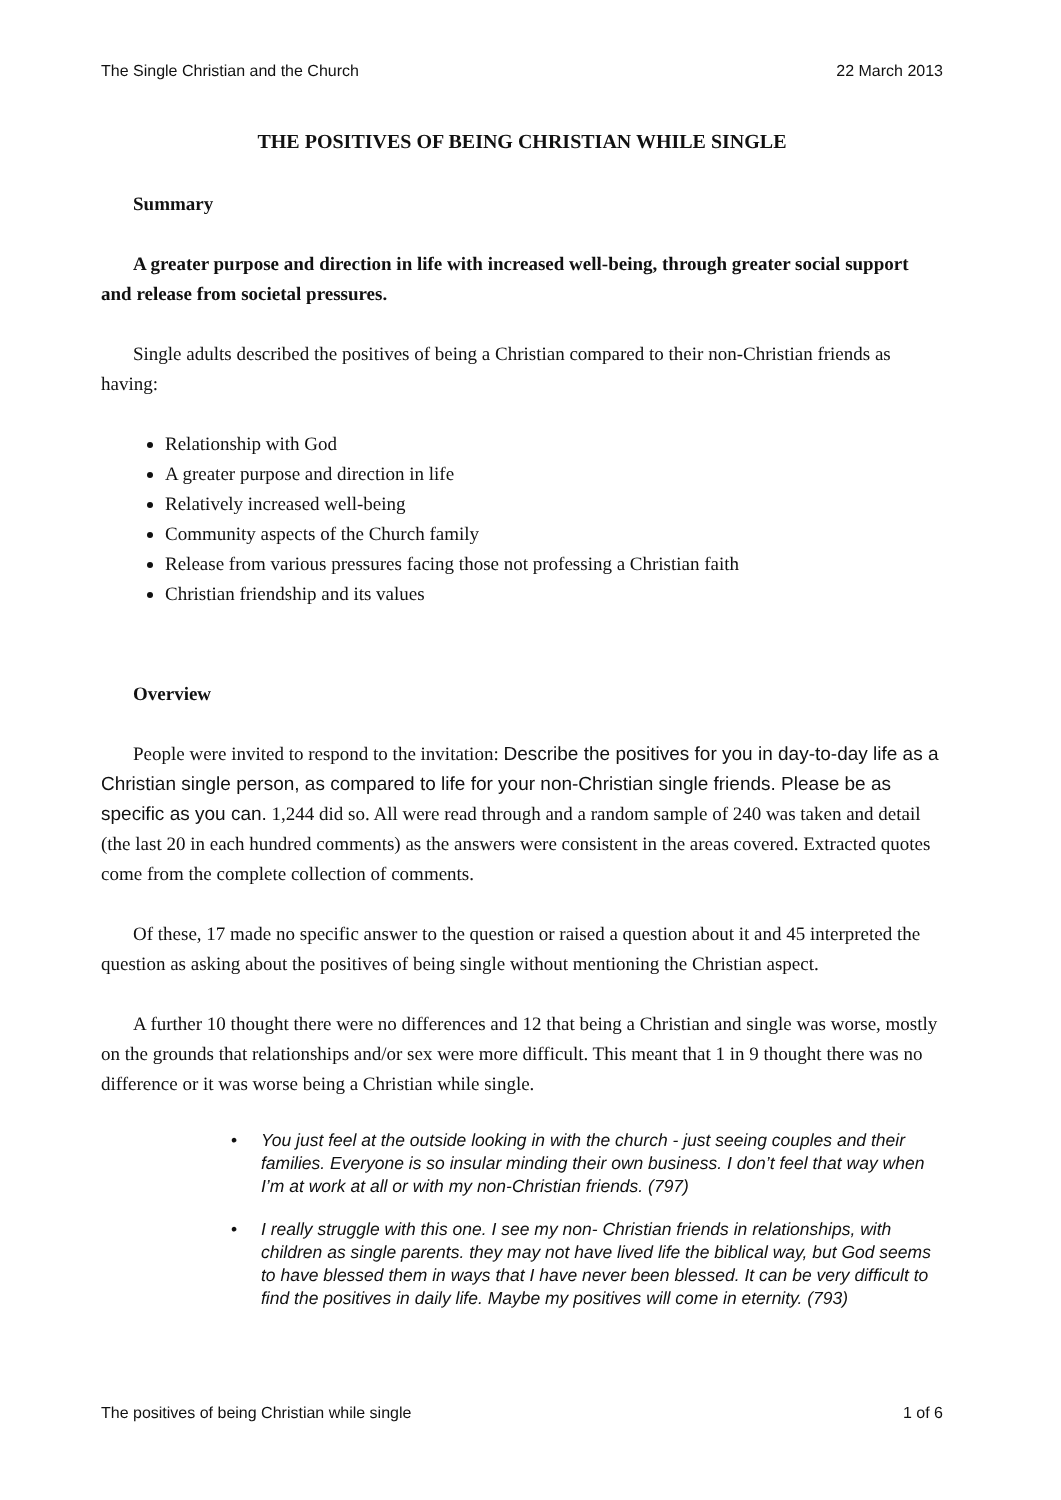The Single Christian and the Church 22 March 2013
THE POSITIVES OF BEING CHRISTIAN WHILE SINGLE
Summary
A greater purpose and direction in life with increased well-being, through greater social support and release from societal pressures.
Single adults described the positives of being a Christian compared to their non-Christian friends as having:
Relationship with God
A greater purpose and direction in life
Relatively increased well-being
Community aspects of the Church family
Release from various pressures facing those not professing a Christian faith
Christian friendship and its values
Overview
People were invited to respond to the invitation: Describe the positives for you in day-to-day life as a Christian single person, as compared to life for your non-Christian single friends. Please be as specific as you can. 1,244 did so. All were read through and a random sample of 240 was taken and detail (the last 20 in each hundred comments) as the answers were consistent in the areas covered. Extracted quotes come from the complete collection of comments.
Of these, 17 made no specific answer to the question or raised a question about it and 45 interpreted the question as asking about the positives of being single without mentioning the Christian aspect.
A further 10 thought there were no differences and 12 that being a Christian and single was worse, mostly on the grounds that relationships and/or sex were more difficult. This meant that 1 in 9 thought there was no difference or it was worse being a Christian while single.
• You just feel at the outside looking in with the church - just seeing couples and their families. Everyone is so insular minding their own business. I don’t feel that way when I’m at work at all or with my non-Christian friends. (797)
• I really struggle with this one. I see my non- Christian friends in relationships, with children as single parents. they may not have lived life the biblical way, but God seems to have blessed them in ways that I have never been blessed. It can be very difficult to find the positives in daily life. Maybe my positives will come in eternity. (793)
The positives of being Christian while single 1 of 6